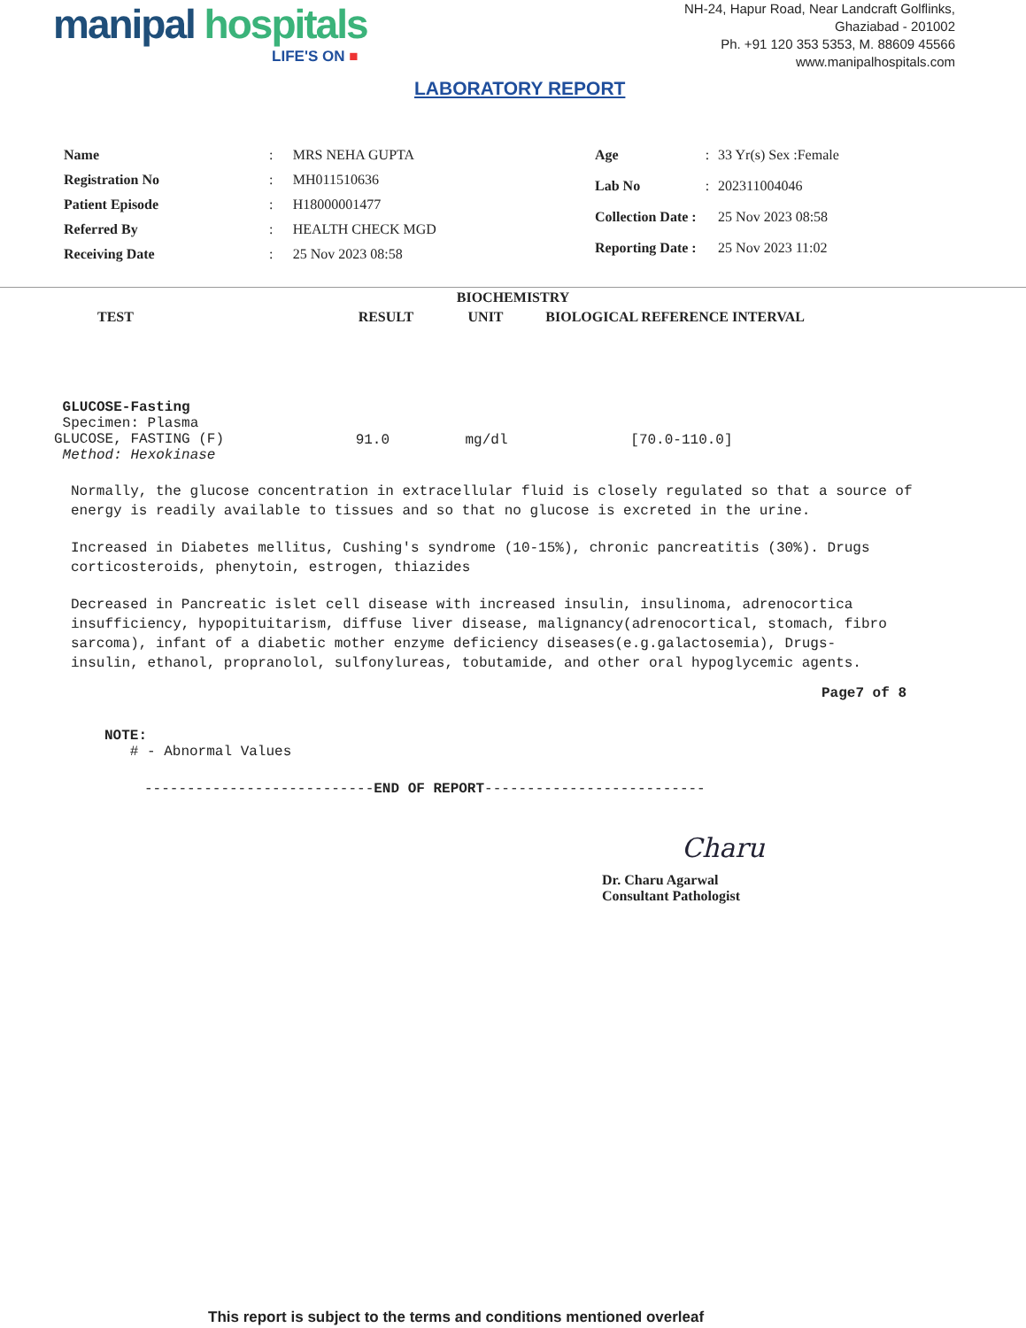manipal hospitals
LIFE'S ON ■
NH-24, Hapur Road, Near Landcraft Golflinks,
Ghaziabad - 201002
Ph. +91 120 353 5353, M. 88609 45566
www.manipalhospitals.com
LABORATORY REPORT
| Name | : | MRS NEHA GUPTA |
| Registration No | : | MH011510636 |
| Patient Episode | : | H18000001477 |
| Referred By | : | HEALTH CHECK MGD |
| Receiving Date | : | 25 Nov 2023 08:58 |
| Age | : | 33 Yr(s) Sex :Female |
| Lab No | : | 202311004046 |
| Collection Date : | | 25 Nov 2023 08:58 |
| Reporting Date : | | 25 Nov 2023 11:02 |
BIOCHEMISTRY
| TEST | RESULT | UNIT | BIOLOGICAL REFERENCE INTERVAL |
| --- | --- | --- | --- |
| GLUCOSE-Fasting Specimen: Plasma GLUCOSE, FASTING (F) Method: Hexokinase | 91.0 | mg/dl | [70.0-110.0] |
Normally, the glucose concentration in extracellular fluid is closely regulated so that a source of energy is readily available to tissues and so that no glucose is excreted in the urine.
Increased in Diabetes mellitus, Cushing's syndrome (10-15%), chronic pancreatitis (30%). Drugs corticosteroids, phenytoin, estrogen, thiazides
Decreased in Pancreatic islet cell disease with increased insulin, insulinoma, adrenocortica insufficiency, hypopituitarism, diffuse liver disease, malignancy(adrenocortical, stomach, fibro sarcoma), infant of a diabetic mother enzyme deficiency diseases(e.g.galactosemia), Drugs-
insulin, ethanol, propranolol, sulfonylureas, tobutamide, and other oral hypoglycemic agents.
Page7 of 8
NOTE:
# - Abnormal Values
---------------------------END OF REPORT--------------------------
Charu
Dr. Charu Agarwal
Consultant Pathologist
This report is subject to the terms and conditions mentioned overleaf